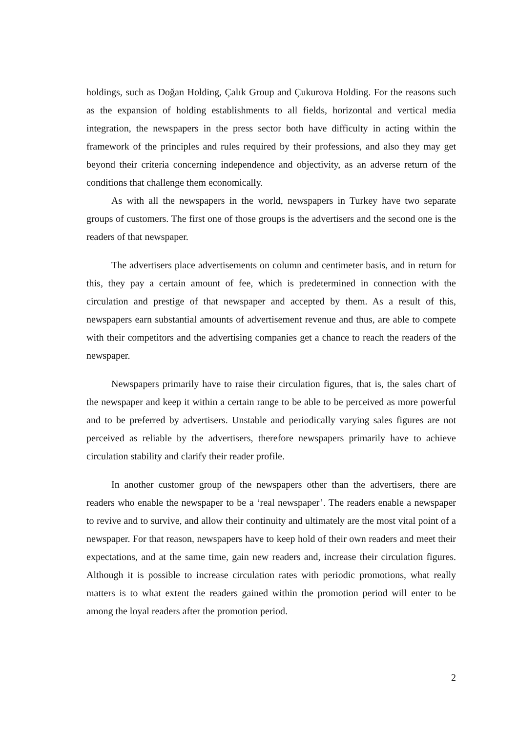holdings, such as Doğan Holding, Çalık Group and Çukurova Holding. For the reasons such as the expansion of holding establishments to all fields, horizontal and vertical media integration, the newspapers in the press sector both have difficulty in acting within the framework of the principles and rules required by their professions, and also they may get beyond their criteria concerning independence and objectivity, as an adverse return of the conditions that challenge them economically.
As with all the newspapers in the world, newspapers in Turkey have two separate groups of customers. The first one of those groups is the advertisers and the second one is the readers of that newspaper.
The advertisers place advertisements on column and centimeter basis, and in return for this, they pay a certain amount of fee, which is predetermined in connection with the circulation and prestige of that newspaper and accepted by them. As a result of this, newspapers earn substantial amounts of advertisement revenue and thus, are able to compete with their competitors and the advertising companies get a chance to reach the readers of the newspaper.
Newspapers primarily have to raise their circulation figures, that is, the sales chart of the newspaper and keep it within a certain range to be able to be perceived as more powerful and to be preferred by advertisers. Unstable and periodically varying sales figures are not perceived as reliable by the advertisers, therefore newspapers primarily have to achieve circulation stability and clarify their reader profile.
In another customer group of the newspapers other than the advertisers, there are readers who enable the newspaper to be a ‘real newspaper’. The readers enable a newspaper to revive and to survive, and allow their continuity and ultimately are the most vital point of a newspaper. For that reason, newspapers have to keep hold of their own readers and meet their expectations, and at the same time, gain new readers and, increase their circulation figures. Although it is possible to increase circulation rates with periodic promotions, what really matters is to what extent the readers gained within the promotion period will enter to be among the loyal readers after the promotion period.
2